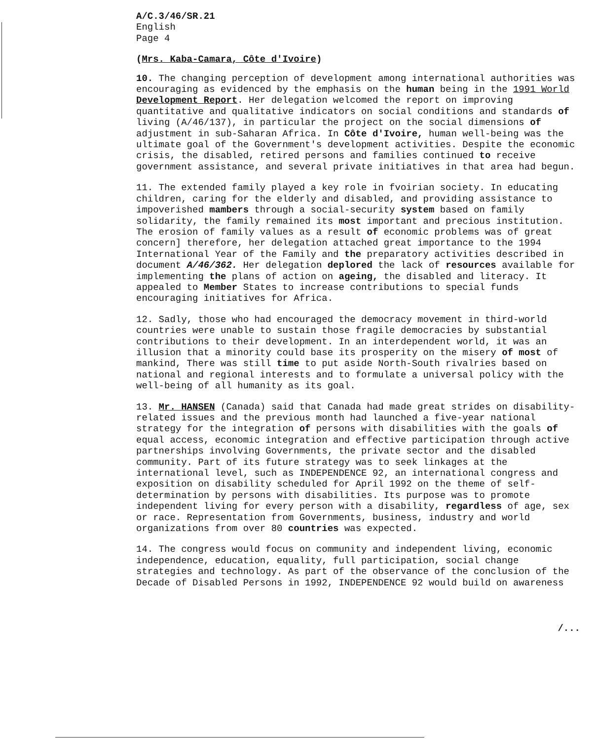A/C.3/46/SR.21
English
Page 4
(Mrs. Kaba-Camara, Côte d'Ivoire)
10. The changing perception of development among international authorities was encouraging as evidenced by the emphasis on the human being in the 1991 World Development Report. Her delegation welcomed the report on improving quantitative and qualitative indicators on social conditions and standards of living (A/46/137), in particular the project on the social dimensions of adjustment in sub-Saharan Africa. In Côte d'Ivoire, human well-being was the ultimate goal of the Government's development activities. Despite the economic crisis, the disabled, retired persons and families continued to receive government assistance, and several private initiatives in that area had begun.
11. The extended family played a key role in fvoirian society. In educating children, caring for the elderly and disabled, and providing assistance to impoverished mambers through a social-security system based on family solidarity, the family remained its most important and precious institution. The erosion of family values as a result of economic problems was of great concern] therefore, her delegation attached great importance to the 1994 International Year of the Family and the preparatory activities described in document A/46/362. Her delegation deplored the lack of resources available for implementing the plans of action on ageing, the disabled and literacy. It appealed to Member States to increase contributions to special funds encouraging initiatives for Africa.
12. Sadly, those who had encouraged the democracy movement in third-world countries were unable to sustain those fragile democracies by substantial contributions to their development. In an interdependent world, it was an illusion that a minority could base its prosperity on the misery of most of mankind, There was still time to put aside North-South rivalries based on national and regional interests and to formulate a universal policy with the well-being of all humanity as its goal.
13. Mr. HANSEN (Canada) said that Canada had made great strides on disability-related issues and the previous month had launched a five-year national strategy for the integration of persons with disabilities with the goals of equal access, economic integration and effective participation through active partnerships involving Governments, the private sector and the disabled community. Part of its future strategy was to seek linkages at the international level, such as INDEPENDENCE 92, an international congress and exposition on disability scheduled for April 1992 on the theme of self-determination by persons with disabilities. Its purpose was to promote independent living for every person with a disability, regardless of age, sex or race. Representation from Governments, business, industry and world organizations from over 80 countries was expected.
14. The congress would focus on community and independent living, economic independence, education, equality, full participation, social change strategies and technology. As part of the observance of the conclusion of the Decade of Disabled Persons in 1992, INDEPENDENCE 92 would build on awareness
/...